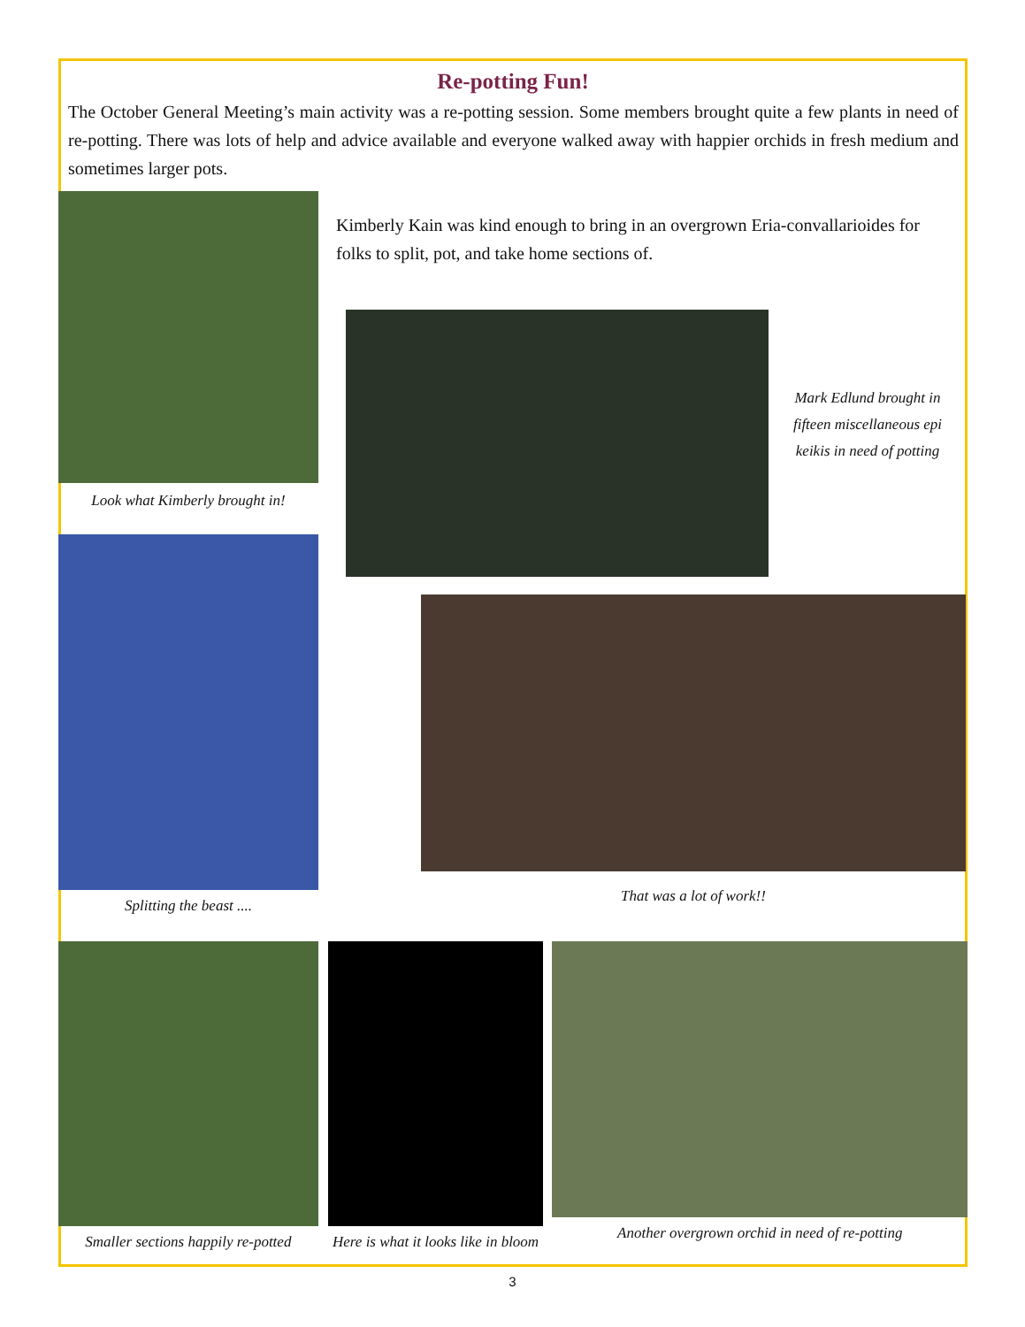Re-potting Fun!
The October General Meeting’s main activity was a re-potting session. Some members brought quite a few plants in need of re-potting. There was lots of help and advice available and everyone walked away with happier orchids in fresh medium and sometimes larger pots.
Look what Kimberly brought in!
Splitting the beast ....
Kimberly Kain was kind enough to bring in an overgrown Eria-convallarioides for folks to split, pot, and take home sections of.
Mark Edlund brought in fifteen miscellaneous epi keikis in need of potting
That was a lot of work!!
Smaller sections happily re-potted
Here is what it looks like in bloom
Another overgrown orchid in need of re-potting
3